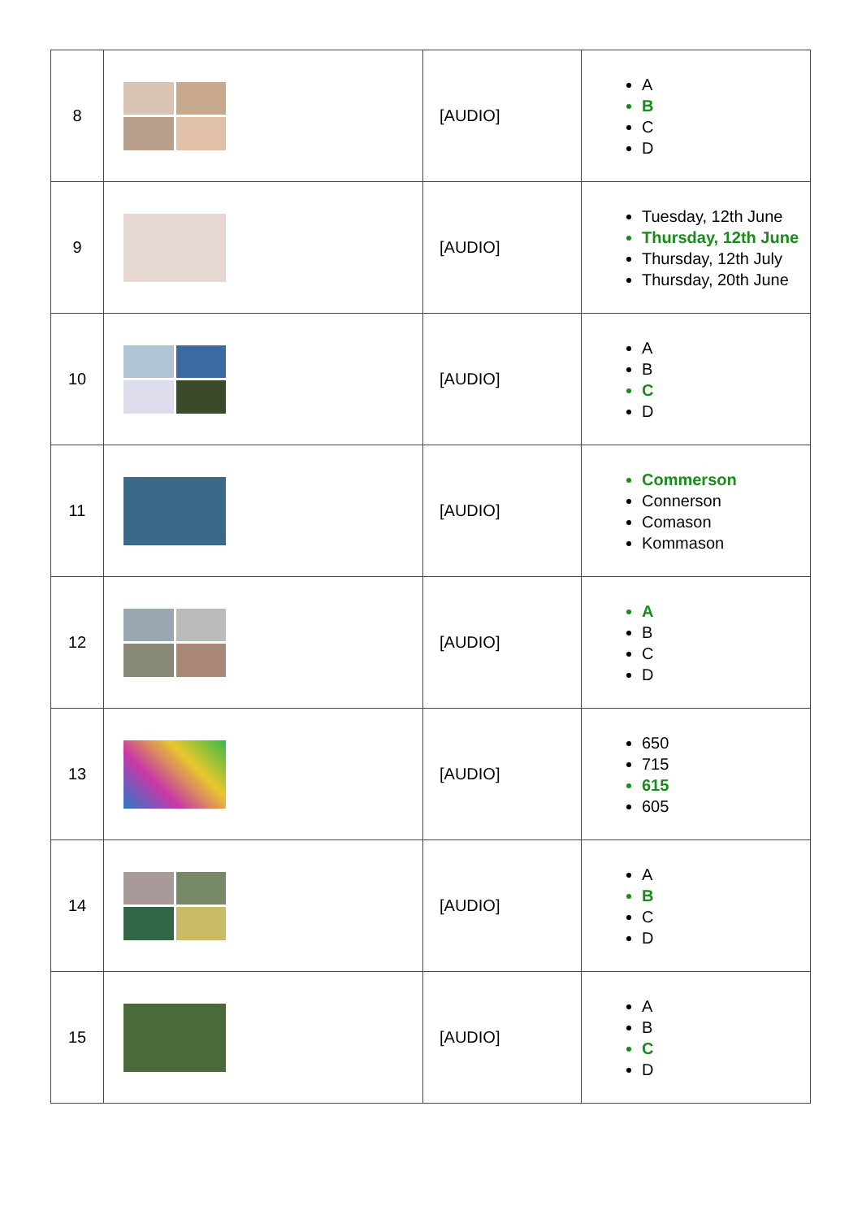| 8 | | [AUDIO] | A B C D |
| 9 | | [AUDIO] | Tuesday, 12th June Thursday, 12th June Thursday, 12th July Thursday, 20th June |
| 10 | | [AUDIO] | A B C D |
| 11 | | [AUDIO] | Commerson Connerson Comason Kommason |
| 12 | | [AUDIO] | A B C D |
| 13 | | [AUDIO] | 650 715 615 605 |
| 14 | | [AUDIO] | A B C D |
| 15 | | [AUDIO] | A B C D |